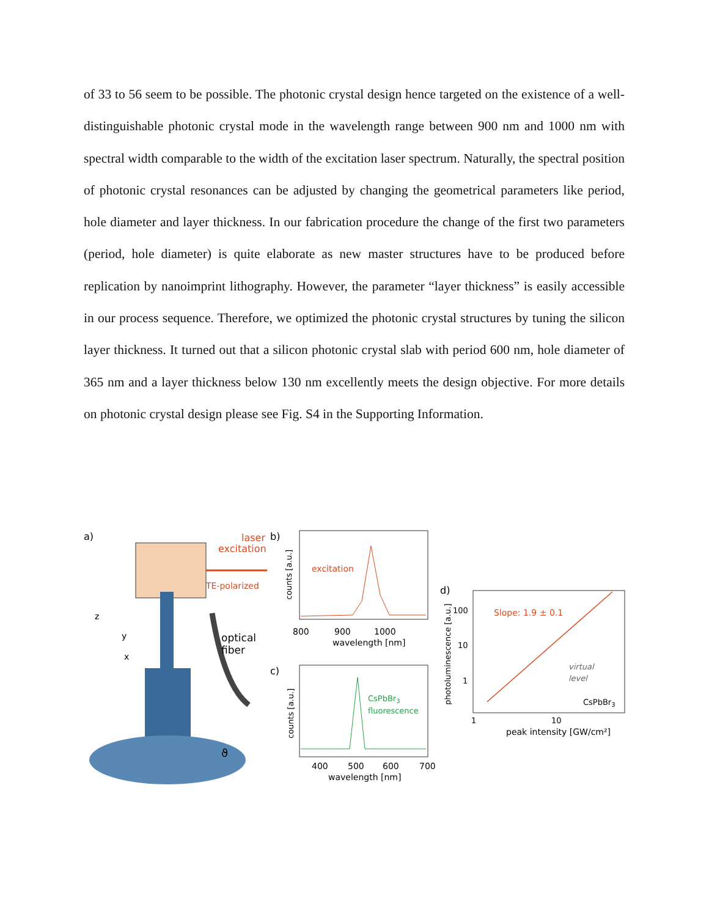of 33 to 56 seem to be possible. The photonic crystal design hence targeted on the existence of a well-distinguishable photonic crystal mode in the wavelength range between 900 nm and 1000 nm with spectral width comparable to the width of the excitation laser spectrum. Naturally, the spectral position of photonic crystal resonances can be adjusted by changing the geometrical parameters like period, hole diameter and layer thickness. In our fabrication procedure the change of the first two parameters (period, hole diameter) is quite elaborate as new master structures have to be produced before replication by nanoimprint lithography. However, the parameter “layer thickness” is easily accessible in our process sequence. Therefore, we optimized the photonic crystal structures by tuning the silicon layer thickness. It turned out that a silicon photonic crystal slab with period 600 nm, hole diameter of 365 nm and a layer thickness below 130 nm excellently meets the design objective. For more details on photonic crystal design please see Fig. S4 in the Supporting Information.
a)
laser
excitation
TE-polarized
optical
fiber
z
y
x
ϑ
b)
excitation
counts [a.u.]
800
900
1000
wavelength [nm]
c)
CsPbBr3
fluorescence
counts [a.u.]
400
500
600
700
wavelength [nm]
d)
Slope: 1.9 ± 0.1
100
10
1
photoluminescence [a.u.]
1
10
peak intensity [GW/cm²]
virtual
level
CsPbBr3